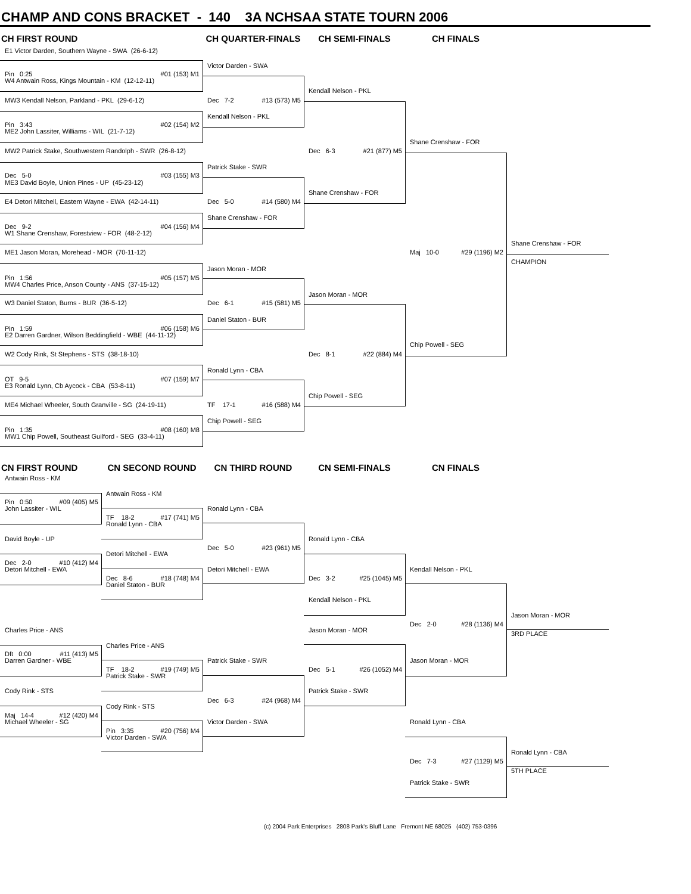CHAMP AND CONS BRACKET - 140 3A NCHSAA STATE TOURN 2006
CH FIRST ROUND
CH QUARTER-FINALS
CH SEMI-FINALS
CH FINALS
E1 Victor Darden, Southern Wayne - SWA (26-6-12)
Victor Darden - SWA
Pin 0:25 #01 (153) M1
W4 Antwain Ross, Kings Mountain - KM (12-12-11)
Kendall Nelson - PKL
MW3 Kendall Nelson, Parkland - PKL (29-6-12)
Dec 7-2 #13 (573) M5
Kendall Nelson - PKL
Pin 3:43 #02 (154) M2
ME2 John Lassiter, Williams - WIL (21-7-12)
Shane Crenshaw - FOR
MW2 Patrick Stake, Southwestern Randolph - SWR (26-8-12)
Dec 6-3 #21 (877) M5
Patrick Stake - SWR
Dec 5-0 #03 (155) M3
ME3 David Boyle, Union Pines - UP (45-23-12)
Shane Crenshaw - FOR
E4 Detori Mitchell, Eastern Wayne - EWA (42-14-11)
Dec 5-0 #14 (580) M4
Shane Crenshaw - FOR
Dec 9-2 #04 (156) M4
W1 Shane Crenshaw, Forestview - FOR (48-2-12)
Shane Crenshaw - FOR
ME1 Jason Moran, Morehead - MOR (70-11-12)
Maj 10-0 #29 (1196) M2
CHAMPION
Jason Moran - MOR
Pin 1:56 #05 (157) M5
MW4 Charles Price, Anson County - ANS (37-15-12)
Jason Moran - MOR
W3 Daniel Staton, Burns - BUR (36-5-12)
Dec 6-1 #15 (581) M5
Daniel Staton - BUR
Pin 1:59 #06 (158) M6
E2 Darren Gardner, Wilson Beddingfield - WBE (44-11-12)
Chip Powell - SEG
W2 Cody Rink, St Stephens - STS (38-18-10)
Dec 8-1 #22 (884) M4
Ronald Lynn - CBA
OT 9-5 #07 (159) M7
E3 Ronald Lynn, Cb Aycock - CBA (53-8-11)
Chip Powell - SEG
ME4 Michael Wheeler, South Granville - SG (24-19-11)
TF 17-1 #16 (588) M4
Chip Powell - SEG
Pin 1:35 #08 (160) M8
MW1 Chip Powell, Southeast Guilford - SEG (33-4-11)
CN FIRST ROUND
CN SECOND ROUND
CN THIRD ROUND
CN SEMI-FINALS
CN FINALS
Antwain Ross - KM
Antwain Ross - KM
Pin 0:50 #09 (405) M5
John Lassiter - WIL
Ronald Lynn - CBA
TF 18-2 #17 (741) M5
Ronald Lynn - CBA
David Boyle - UP
Ronald Lynn - CBA
Dec 5-0 #23 (961) M5
Detori Mitchell - EWA
Dec 2-0 #10 (412) M4
Detori Mitchell - EWA
Detori Mitchell - EWA
Kendall Nelson - PKL
Dec 8-6 #18 (748) M4
Dec 3-2 #25 (1045) M5
Daniel Staton - BUR
Kendall Nelson - PKL
Jason Moran - MOR
Dec 2-0 #28 (1136) M4
Charles Price - ANS
Jason Moran - MOR
3RD PLACE
Charles Price - ANS
Dft 0:00 #11 (413) M5
Darren Gardner - WBE
Patrick Stake - SWR
Jason Moran - MOR
TF 18-2 #19 (749) M5
Dec 5-1 #26 (1052) M4
Patrick Stake - SWR
Cody Rink - STS
Patrick Stake - SWR
Dec 6-3 #24 (968) M4
Cody Rink - STS
Maj 14-4 #12 (420) M4
Michael Wheeler - SG
Victor Darden - SWA
Ronald Lynn - CBA
Pin 3:35 #20 (756) M4
Victor Darden - SWA
Ronald Lynn - CBA
Dec 7-3 #27 (1129) M5
5TH PLACE
Patrick Stake - SWR
(c) 2004 Park Enterprises 2808 Park's Bluff Lane Fremont NE 68025 (402) 753-0396